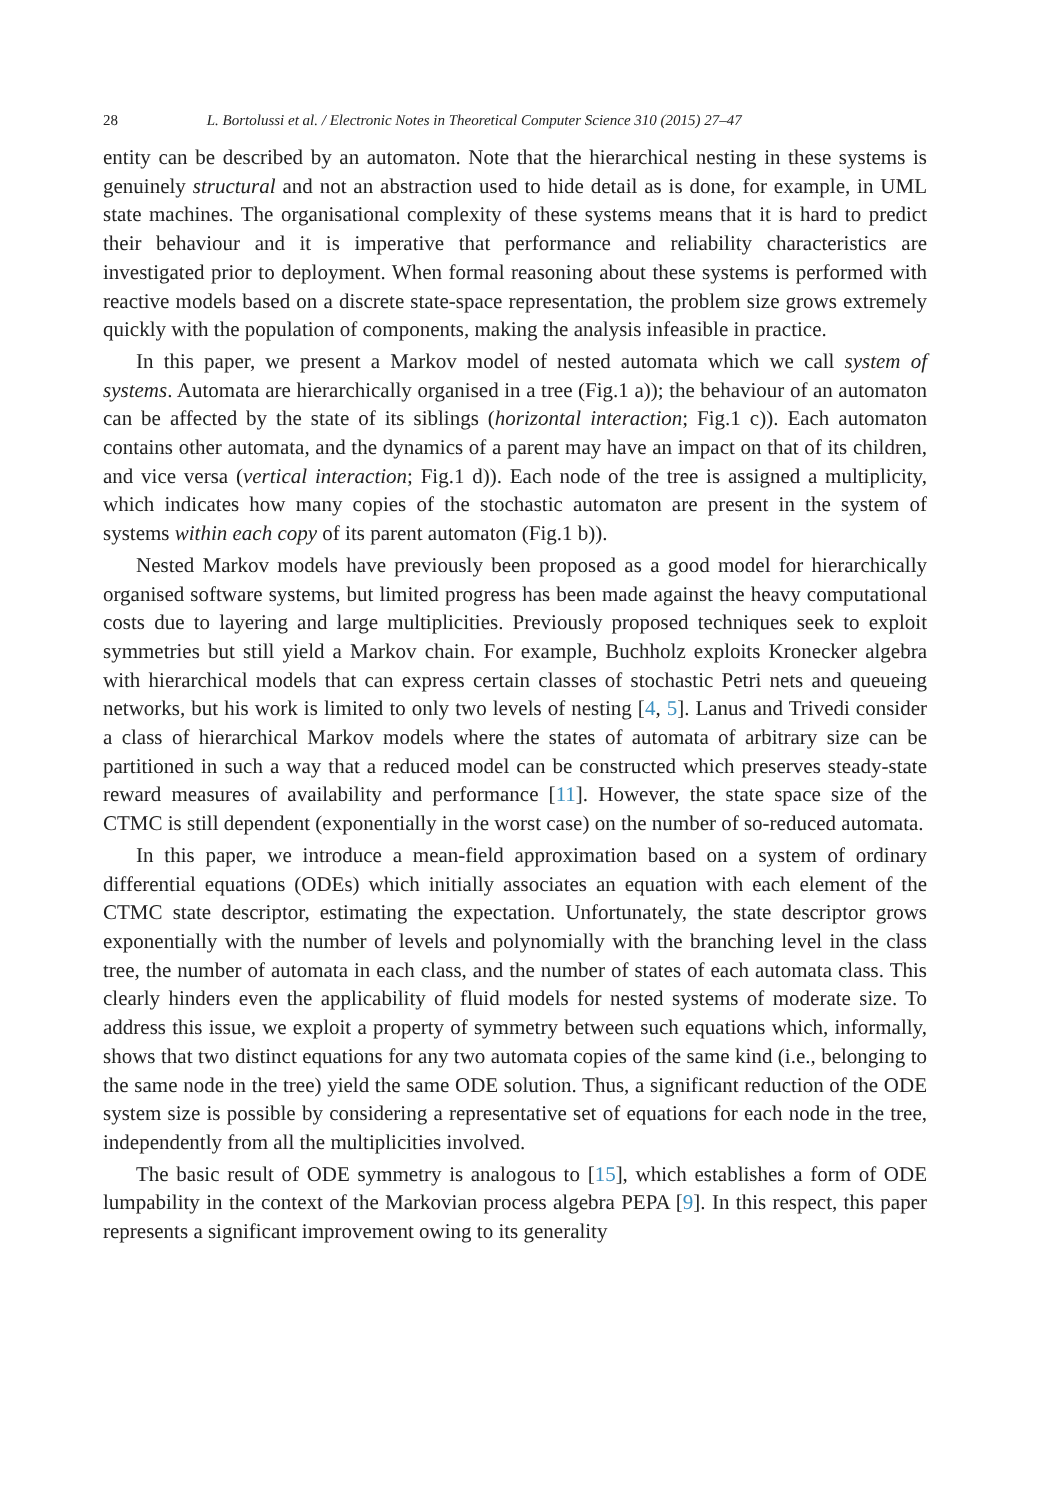28 L. Bortolussi et al. / Electronic Notes in Theoretical Computer Science 310 (2015) 27–47
entity can be described by an automaton. Note that the hierarchical nesting in these systems is genuinely structural and not an abstraction used to hide detail as is done, for example, in UML state machines. The organisational complexity of these systems means that it is hard to predict their behaviour and it is imperative that performance and reliability characteristics are investigated prior to deployment. When formal reasoning about these systems is performed with reactive models based on a discrete state-space representation, the problem size grows extremely quickly with the population of components, making the analysis infeasible in practice.
In this paper, we present a Markov model of nested automata which we call system of systems. Automata are hierarchically organised in a tree (Fig.1 a)); the behaviour of an automaton can be affected by the state of its siblings (horizontal interaction; Fig.1 c)). Each automaton contains other automata, and the dynamics of a parent may have an impact on that of its children, and vice versa (vertical interaction; Fig.1 d)). Each node of the tree is assigned a multiplicity, which indicates how many copies of the stochastic automaton are present in the system of systems within each copy of its parent automaton (Fig.1 b)).
Nested Markov models have previously been proposed as a good model for hierarchically organised software systems, but limited progress has been made against the heavy computational costs due to layering and large multiplicities. Previously proposed techniques seek to exploit symmetries but still yield a Markov chain. For example, Buchholz exploits Kronecker algebra with hierarchical models that can express certain classes of stochastic Petri nets and queueing networks, but his work is limited to only two levels of nesting [4, 5]. Lanus and Trivedi consider a class of hierarchical Markov models where the states of automata of arbitrary size can be partitioned in such a way that a reduced model can be constructed which preserves steady-state reward measures of availability and performance [11]. However, the state space size of the CTMC is still dependent (exponentially in the worst case) on the number of so-reduced automata.
In this paper, we introduce a mean-field approximation based on a system of ordinary differential equations (ODEs) which initially associates an equation with each element of the CTMC state descriptor, estimating the expectation. Unfortunately, the state descriptor grows exponentially with the number of levels and polynomially with the branching level in the class tree, the number of automata in each class, and the number of states of each automata class. This clearly hinders even the applicability of fluid models for nested systems of moderate size. To address this issue, we exploit a property of symmetry between such equations which, informally, shows that two distinct equations for any two automata copies of the same kind (i.e., belonging to the same node in the tree) yield the same ODE solution. Thus, a significant reduction of the ODE system size is possible by considering a representative set of equations for each node in the tree, independently from all the multiplicities involved.
The basic result of ODE symmetry is analogous to [15], which establishes a form of ODE lumpability in the context of the Markovian process algebra PEPA [9]. In this respect, this paper represents a significant improvement owing to its generality